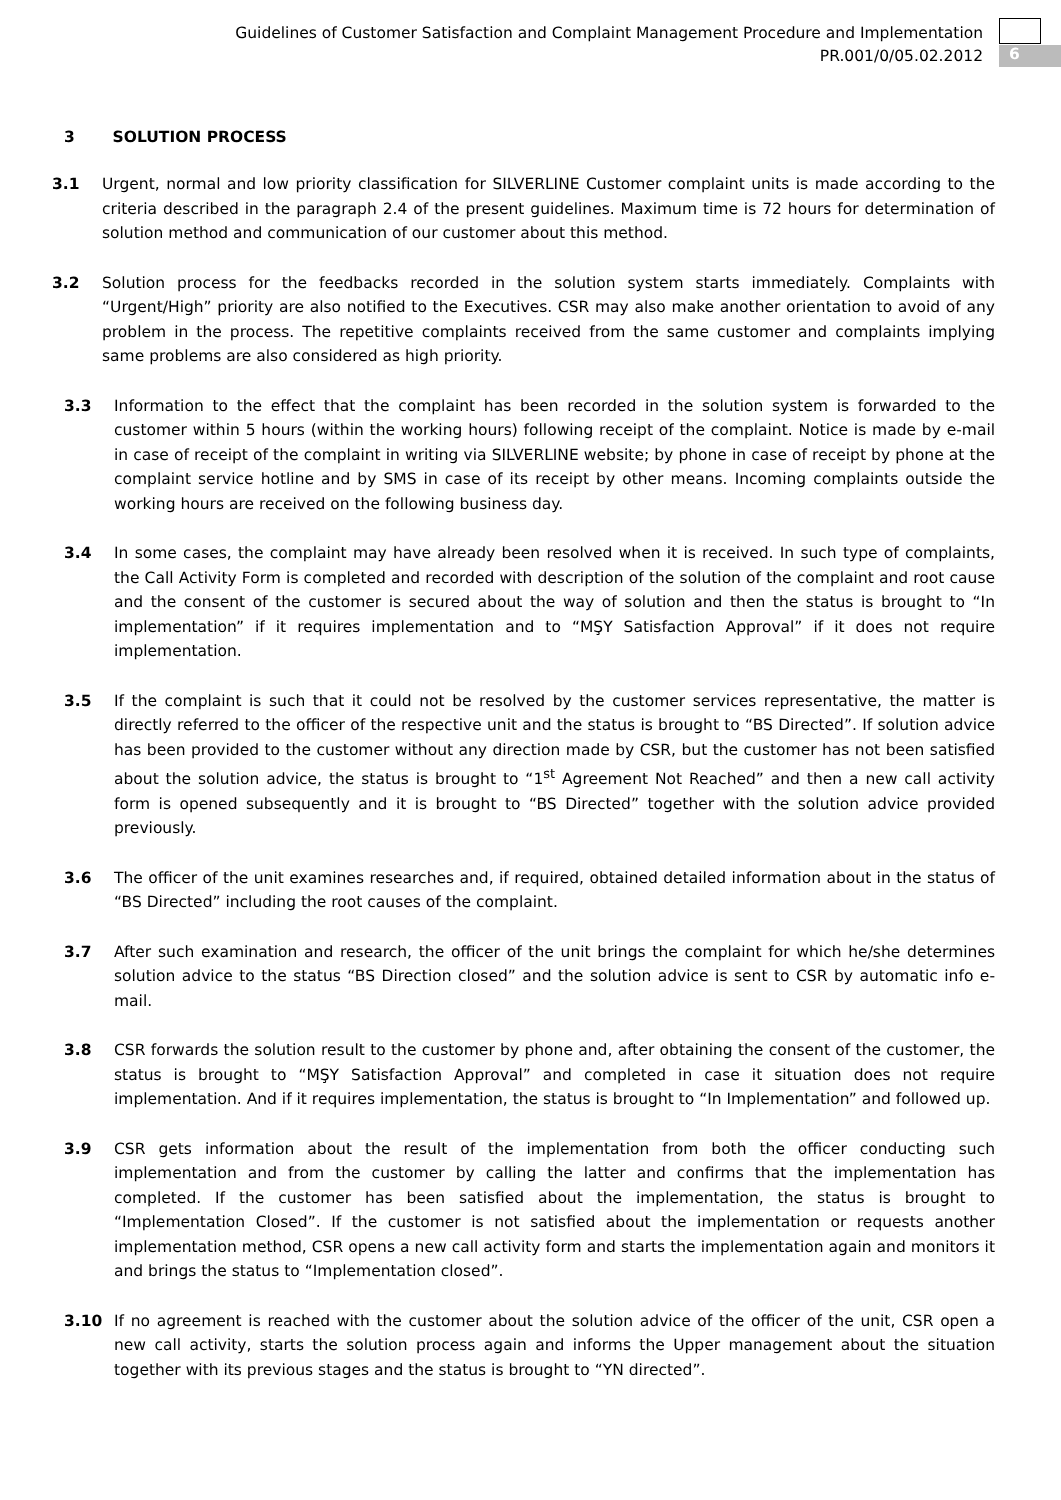Guidelines of Customer Satisfaction and Complaint Management Procedure and Implementation
PR.001/0/05.02.2012
6
3 SOLUTION PROCESS
3.1 Urgent, normal and low priority classification for SILVERLINE Customer complaint units is made according to the criteria described in the paragraph 2.4 of the present guidelines. Maximum time is 72 hours for determination of solution method and communication of our customer about this method.
3.2 Solution process for the feedbacks recorded in the solution system starts immediately. Complaints with “Urgent/High” priority are also notified to the Executives. CSR may also make another orientation to avoid of any problem in the process. The repetitive complaints received from the same customer and complaints implying same problems are also considered as high priority.
3.3 Information to the effect that the complaint has been recorded in the solution system is forwarded to the customer within 5 hours (within the working hours) following receipt of the complaint. Notice is made by e-mail in case of receipt of the complaint in writing via SILVERLINE website; by phone in case of receipt by phone at the complaint service hotline and by SMS in case of its receipt by other means. Incoming complaints outside the working hours are received on the following business day.
3.4 In some cases, the complaint may have already been resolved when it is received. In such type of complaints, the Call Activity Form is completed and recorded with description of the solution of the complaint and root cause and the consent of the customer is secured about the way of solution and then the status is brought to “In implementation” if it requires implementation and to “MŞY Satisfaction Approval” if it does not require implementation.
3.5 If the complaint is such that it could not be resolved by the customer services representative, the matter is directly referred to the officer of the respective unit and the status is brought to “BS Directed”. If solution advice has been provided to the customer without any direction made by CSR, but the customer has not been satisfied about the solution advice, the status is brought to “1<sup>st</sup> Agreement Not Reached” and then a new call activity form is opened subsequently and it is brought to “BS Directed” together with the solution advice provided previously.
3.6 The officer of the unit examines researches and, if required, obtained detailed information about in the status of “BS Directed” including the root causes of the complaint.
3.7 After such examination and research, the officer of the unit brings the complaint for which he/she determines solution advice to the status “BS Direction closed” and the solution advice is sent to CSR by automatic info e-mail.
3.8 CSR forwards the solution result to the customer by phone and, after obtaining the consent of the customer, the status is brought to “MŞY Satisfaction Approval” and completed in case it situation does not require implementation. And if it requires implementation, the status is brought to “In Implementation” and followed up.
3.9 CSR gets information about the result of the implementation from both the officer conducting such implementation and from the customer by calling the latter and confirms that the implementation has completed. If the customer has been satisfied about the implementation, the status is brought to “Implementation Closed”. If the customer is not satisfied about the implementation or requests another implementation method, CSR opens a new call activity form and starts the implementation again and monitors it and brings the status to “Implementation closed”.
3.10 If no agreement is reached with the customer about the solution advice of the officer of the unit, CSR open a new call activity, starts the solution process again and informs the Upper management about the situation together with its previous stages and the status is brought to “YN directed”.